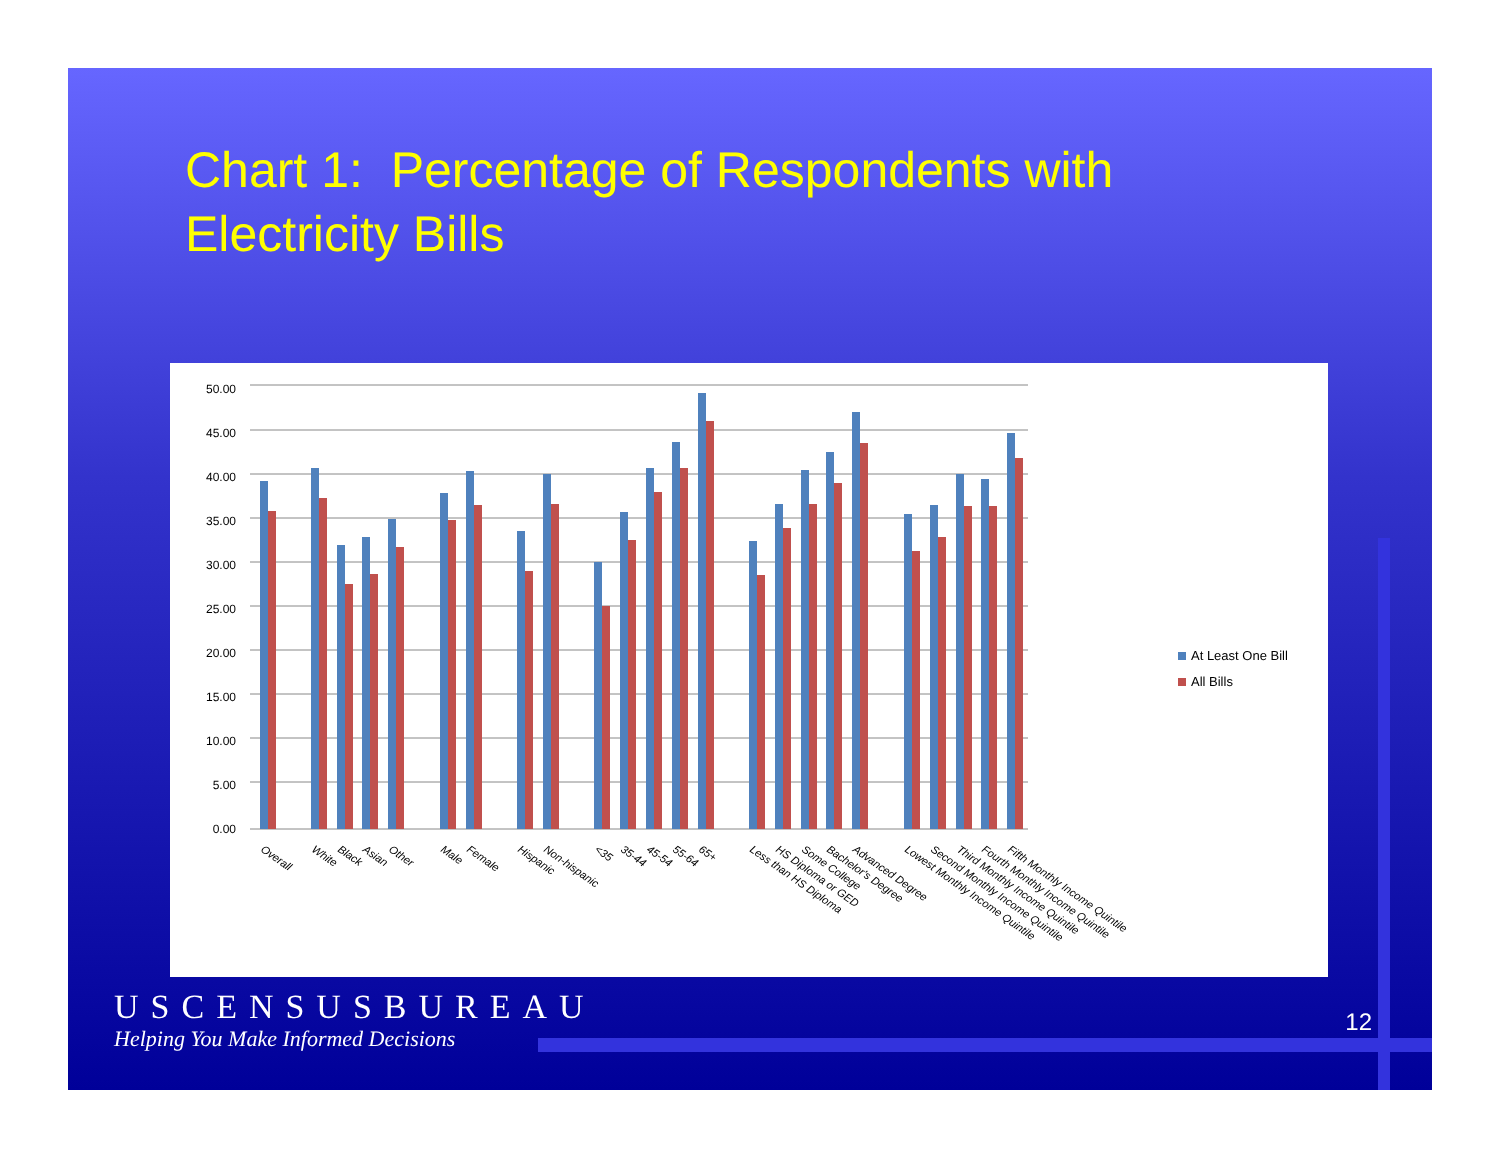Chart 1: Percentage of Respondents with
Electricity Bills
50.00
45.00
40.00
35.00
30.00
25.00
20.00
15.00
10.00
5.00
0.00
Overall
White
Black
Asian
Other
Male
Female
Hispanic
Non-hispanic
<35
35-44
45-54
55-64
65+
Less than HS Diploma
HS Diploma or GED
Some College
Bachelor's Degree
Advanced Degree
Lowest Monthly Income Quintile
Second Monthly Income Quintile
Third Monthly Income Quintile
Fourth Monthly Income Quintile
Fifth Monthly Income Quintile
At Least One Bill
All Bills
USCENSUSBUREAU
Helping You Make Informed Decisions
12